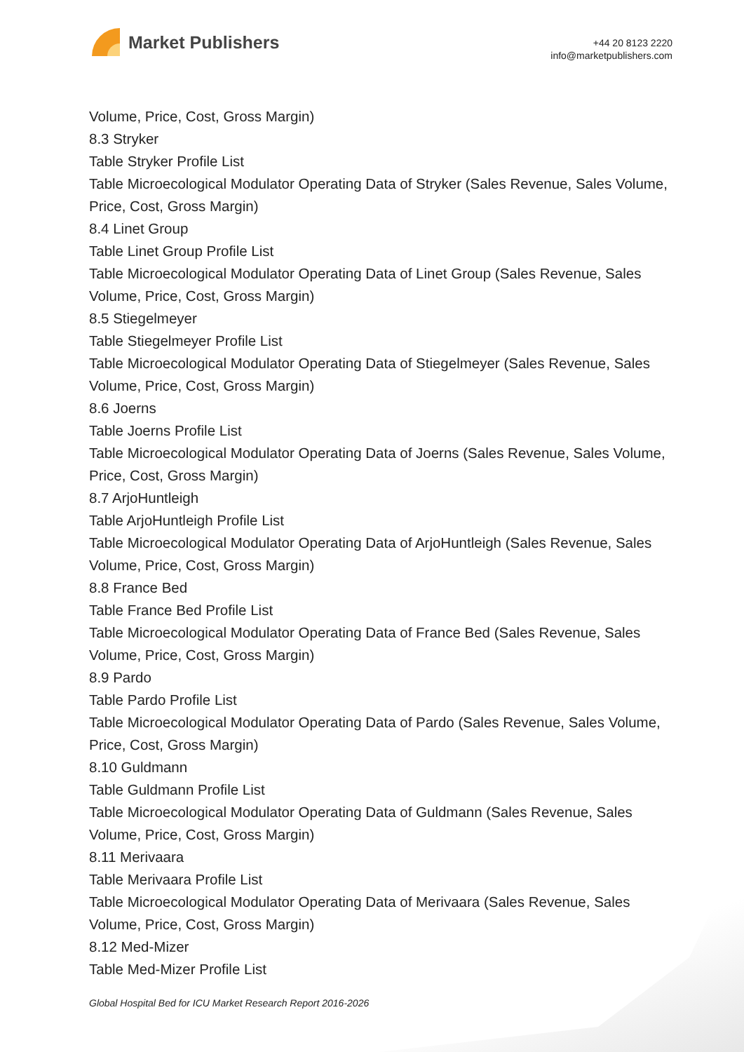Market Publishers
+44 20 8123 2220
info@marketpublishers.com
Volume, Price, Cost, Gross Margin)
8.3 Stryker
Table Stryker Profile List
Table Microecological Modulator Operating Data of Stryker (Sales Revenue, Sales Volume, Price, Cost, Gross Margin)
8.4 Linet Group
Table Linet Group Profile List
Table Microecological Modulator Operating Data of Linet Group (Sales Revenue, Sales Volume, Price, Cost, Gross Margin)
8.5 Stiegelmeyer
Table Stiegelmeyer Profile List
Table Microecological Modulator Operating Data of Stiegelmeyer (Sales Revenue, Sales Volume, Price, Cost, Gross Margin)
8.6 Joerns
Table Joerns Profile List
Table Microecological Modulator Operating Data of Joerns (Sales Revenue, Sales Volume, Price, Cost, Gross Margin)
8.7 ArjoHuntleigh
Table ArjoHuntleigh Profile List
Table Microecological Modulator Operating Data of ArjoHuntleigh (Sales Revenue, Sales Volume, Price, Cost, Gross Margin)
8.8 France Bed
Table France Bed Profile List
Table Microecological Modulator Operating Data of France Bed (Sales Revenue, Sales Volume, Price, Cost, Gross Margin)
8.9 Pardo
Table Pardo Profile List
Table Microecological Modulator Operating Data of Pardo (Sales Revenue, Sales Volume, Price, Cost, Gross Margin)
8.10 Guldmann
Table Guldmann Profile List
Table Microecological Modulator Operating Data of Guldmann (Sales Revenue, Sales Volume, Price, Cost, Gross Margin)
8.11 Merivaara
Table Merivaara Profile List
Table Microecological Modulator Operating Data of Merivaara (Sales Revenue, Sales Volume, Price, Cost, Gross Margin)
8.12 Med-Mizer
Table Med-Mizer Profile List
Global Hospital Bed for ICU Market Research Report 2016-2026